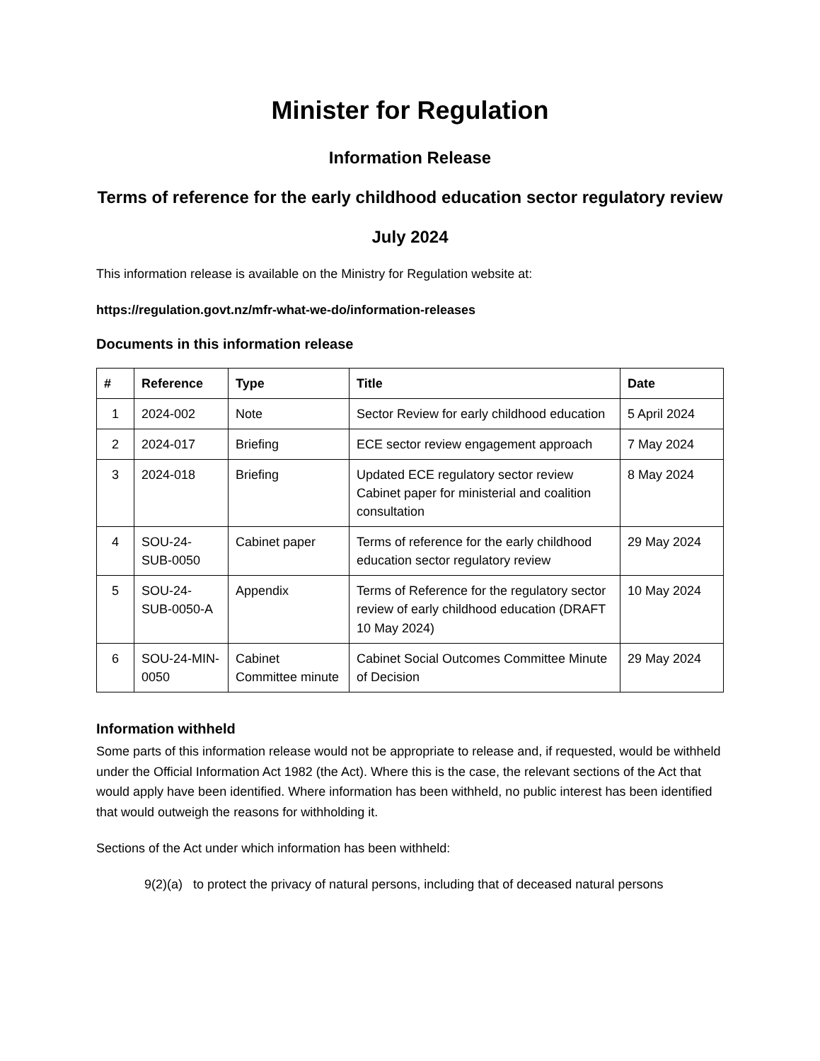Minister for Regulation
Information Release
Terms of reference for the early childhood education sector regulatory review
July 2024
This information release is available on the Ministry for Regulation website at:
https://regulation.govt.nz/mfr-what-we-do/information-releases
Documents in this information release
| # | Reference | Type | Title | Date |
| --- | --- | --- | --- | --- |
| 1 | 2024-002 | Note | Sector Review for early childhood education | 5 April 2024 |
| 2 | 2024-017 | Briefing | ECE sector review engagement approach | 7 May 2024 |
| 3 | 2024-018 | Briefing | Updated ECE regulatory sector review Cabinet paper for ministerial and coalition consultation | 8 May 2024 |
| 4 | SOU-24-SUB-0050 | Cabinet paper | Terms of reference for the early childhood education sector regulatory review | 29 May 2024 |
| 5 | SOU-24-SUB-0050-A | Appendix | Terms of Reference for the regulatory sector review of early childhood education (DRAFT 10 May 2024) | 10 May 2024 |
| 6 | SOU-24-MIN-0050 | Cabinet Committee minute | Cabinet Social Outcomes Committee Minute of Decision | 29 May 2024 |
Information withheld
Some parts of this information release would not be appropriate to release and, if requested, would be withheld under the Official Information Act 1982 (the Act). Where this is the case, the relevant sections of the Act that would apply have been identified. Where information has been withheld, no public interest has been identified that would outweigh the reasons for withholding it.
Sections of the Act under which information has been withheld:
9(2)(a) to protect the privacy of natural persons, including that of deceased natural persons